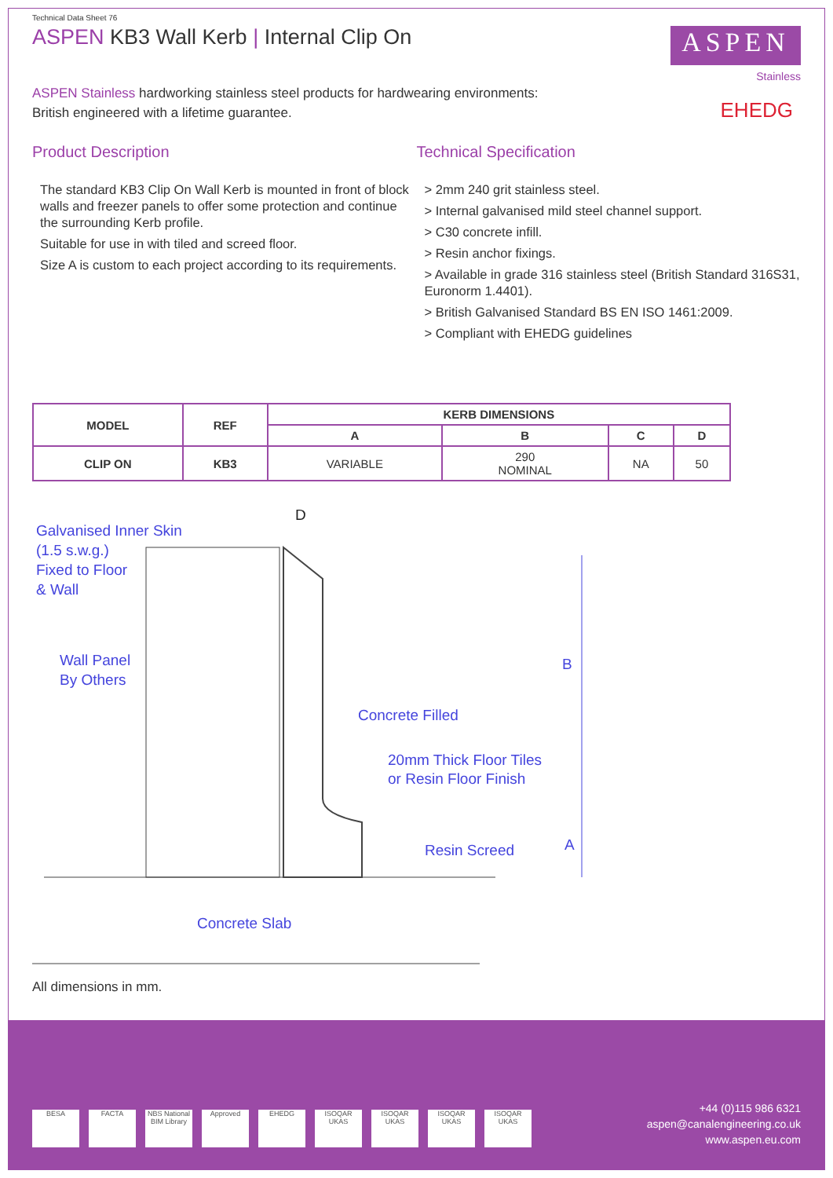Technical Data Sheet 76
ASPEN KB3 Wall Kerb | Internal Clip On
ASPEN
Stainless
EHEDG
ASPEN Stainless hardworking stainless steel products for hardwearing environments:
British engineered with a lifetime guarantee.
Product Description
The standard KB3 Clip On Wall Kerb is mounted in front of block walls and freezer panels to offer some protection and continue the surrounding Kerb profile.
Suitable for use in with tiled and screed floor.
Size A is custom to each project according to its requirements.
Technical Specification
> 2mm 240 grit stainless steel.
> Internal galvanised mild steel channel support.
> C30 concrete infill.
> Resin anchor fixings.
> Available in grade 316 stainless steel (British Standard 316S31, Euronorm 1.4401).
> British Galvanised Standard BS EN ISO 1461:2009.
> Compliant with EHEDG guidelines
| MODEL | REF | KERB DIMENSIONS | | | |
| --- | --- | --- | --- | --- | --- |
| | | A | B | C | D |
| CLIP ON | KB3 | VARIABLE | 290 NOMINAL | NA | 50 |
Galvanised Inner Skin
(1.5 s.w.g.)
Fixed to Floor
& Wall
D
Wall Panel
By Others
B
Concrete Filled
20mm Thick Floor Tiles
or Resin Floor Finish
Resin Screed
A
Concrete Slab
All dimensions in mm.
BESA FACTA NBS National BIM Library Approved EHEDG ISOQAR UKAS ISOQAR UKAS ISOQAR UKAS ISOQAR UKAS
+44 (0)115 986 6321
aspen@canalengineering.co.uk
www.aspen.eu.com